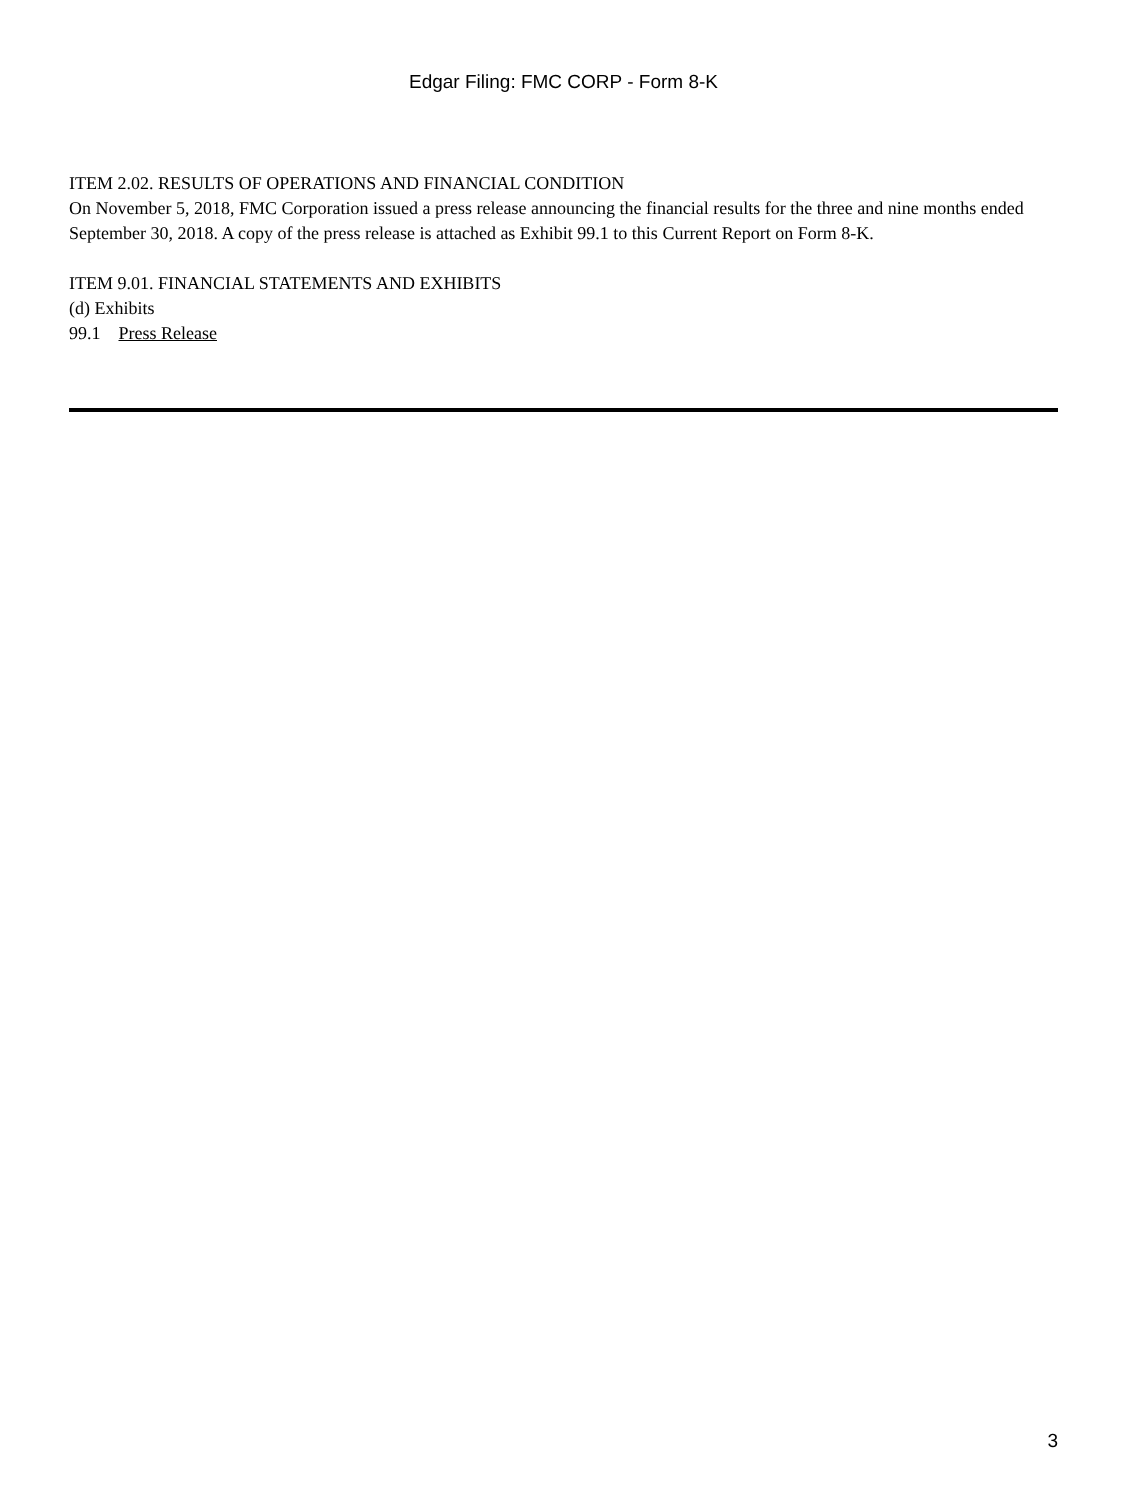Edgar Filing: FMC CORP - Form 8-K
ITEM 2.02. RESULTS OF OPERATIONS AND FINANCIAL CONDITION
On November 5, 2018, FMC Corporation issued a press release announcing the financial results for the three and nine months ended September 30, 2018. A copy of the press release is attached as Exhibit 99.1 to this Current Report on Form 8-K.
ITEM 9.01. FINANCIAL STATEMENTS AND EXHIBITS
(d) Exhibits
99.1 Press Release
3